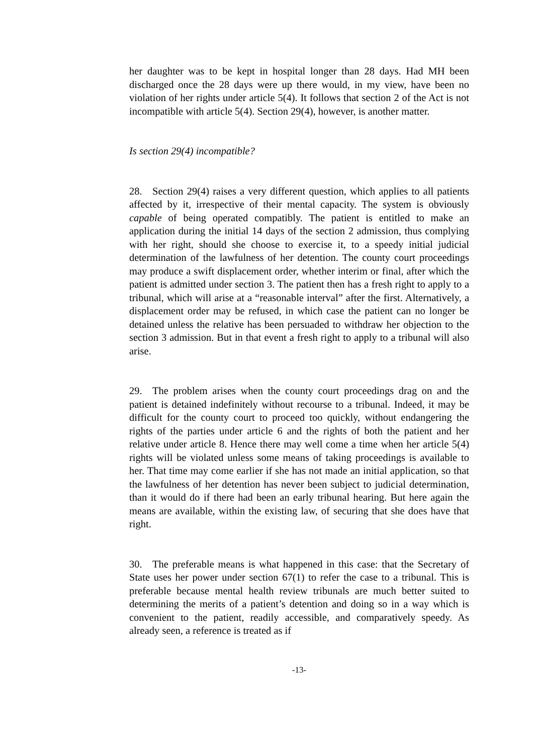her daughter was to be kept in hospital longer than 28 days. Had MH been discharged once the 28 days were up there would, in my view, have been no violation of her rights under article 5(4). It follows that section 2 of the Act is not incompatible with article 5(4). Section 29(4), however, is another matter.
Is section 29(4) incompatible?
28. Section 29(4) raises a very different question, which applies to all patients affected by it, irrespective of their mental capacity. The system is obviously capable of being operated compatibly. The patient is entitled to make an application during the initial 14 days of the section 2 admission, thus complying with her right, should she choose to exercise it, to a speedy initial judicial determination of the lawfulness of her detention. The county court proceedings may produce a swift displacement order, whether interim or final, after which the patient is admitted under section 3. The patient then has a fresh right to apply to a tribunal, which will arise at a “reasonable interval” after the first. Alternatively, a displacement order may be refused, in which case the patient can no longer be detained unless the relative has been persuaded to withdraw her objection to the section 3 admission. But in that event a fresh right to apply to a tribunal will also arise.
29. The problem arises when the county court proceedings drag on and the patient is detained indefinitely without recourse to a tribunal. Indeed, it may be difficult for the county court to proceed too quickly, without endangering the rights of the parties under article 6 and the rights of both the patient and her relative under article 8. Hence there may well come a time when her article 5(4) rights will be violated unless some means of taking proceedings is available to her. That time may come earlier if she has not made an initial application, so that the lawfulness of her detention has never been subject to judicial determination, than it would do if there had been an early tribunal hearing. But here again the means are available, within the existing law, of securing that she does have that right.
30. The preferable means is what happened in this case: that the Secretary of State uses her power under section 67(1) to refer the case to a tribunal. This is preferable because mental health review tribunals are much better suited to determining the merits of a patient’s detention and doing so in a way which is convenient to the patient, readily accessible, and comparatively speedy. As already seen, a reference is treated as if
-13-